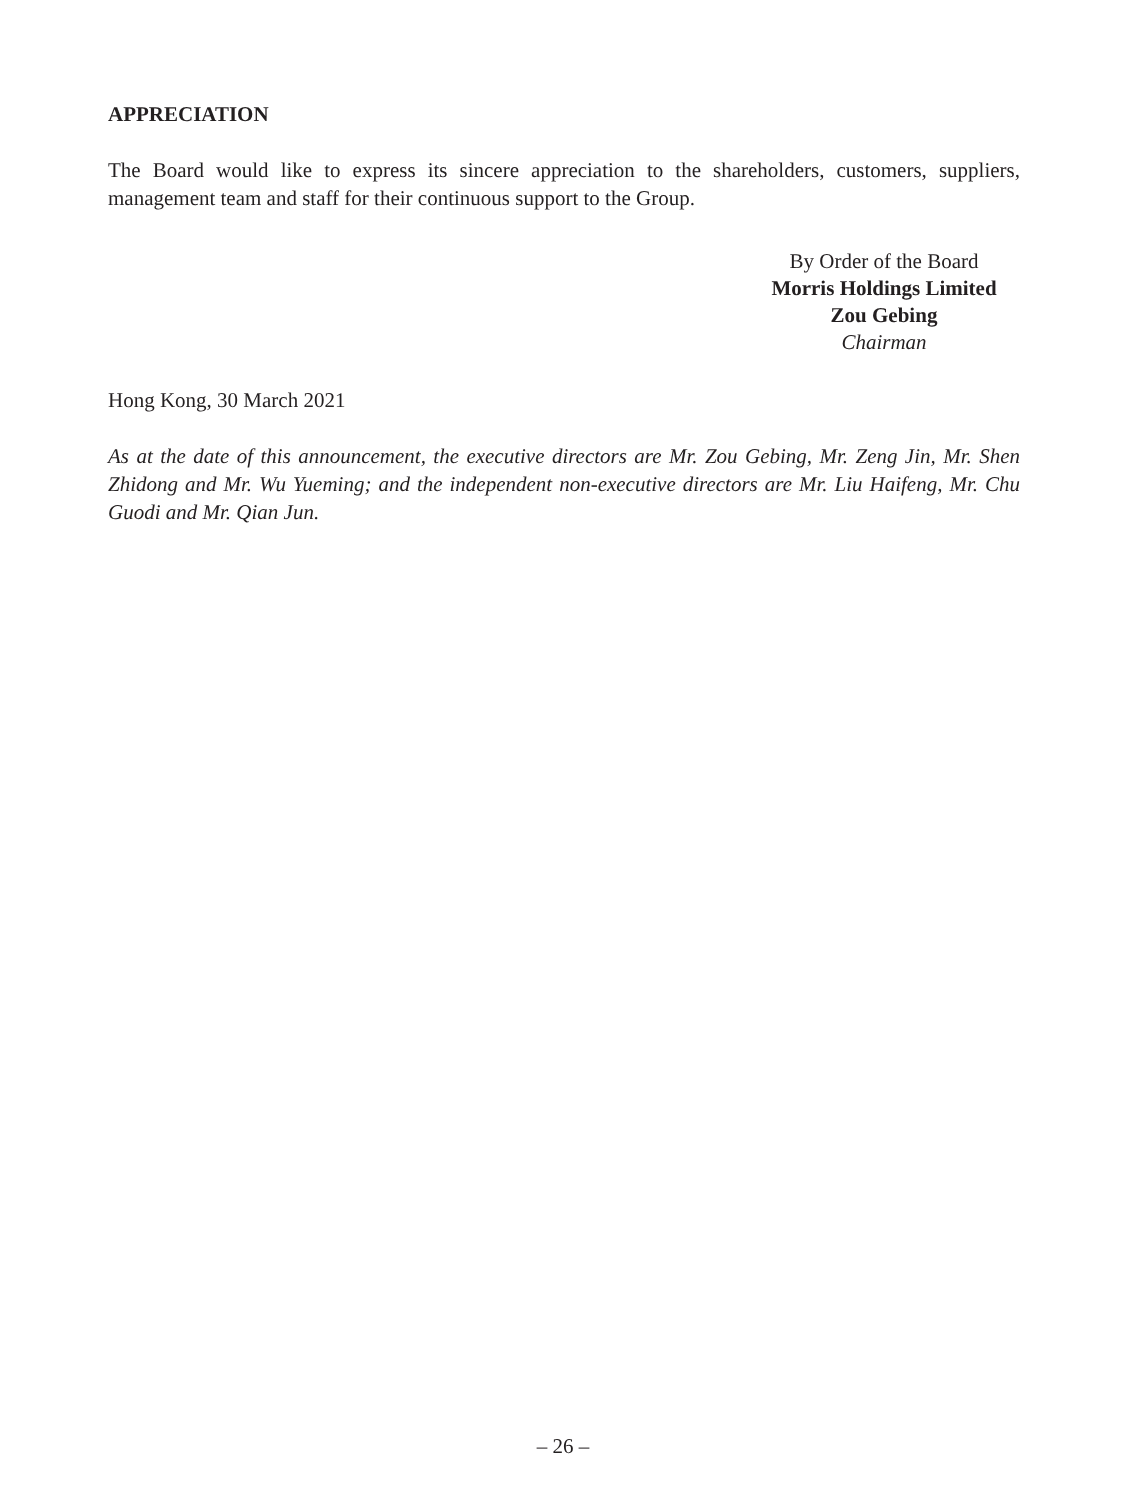APPRECIATION
The Board would like to express its sincere appreciation to the shareholders, customers, suppliers, management team and staff for their continuous support to the Group.
By Order of the Board
Morris Holdings Limited
Zou Gebing
Chairman
Hong Kong, 30 March 2021
As at the date of this announcement, the executive directors are Mr. Zou Gebing, Mr. Zeng Jin, Mr. Shen Zhidong and Mr. Wu Yueming; and the independent non-executive directors are Mr. Liu Haifeng, Mr. Chu Guodi and Mr. Qian Jun.
– 26 –